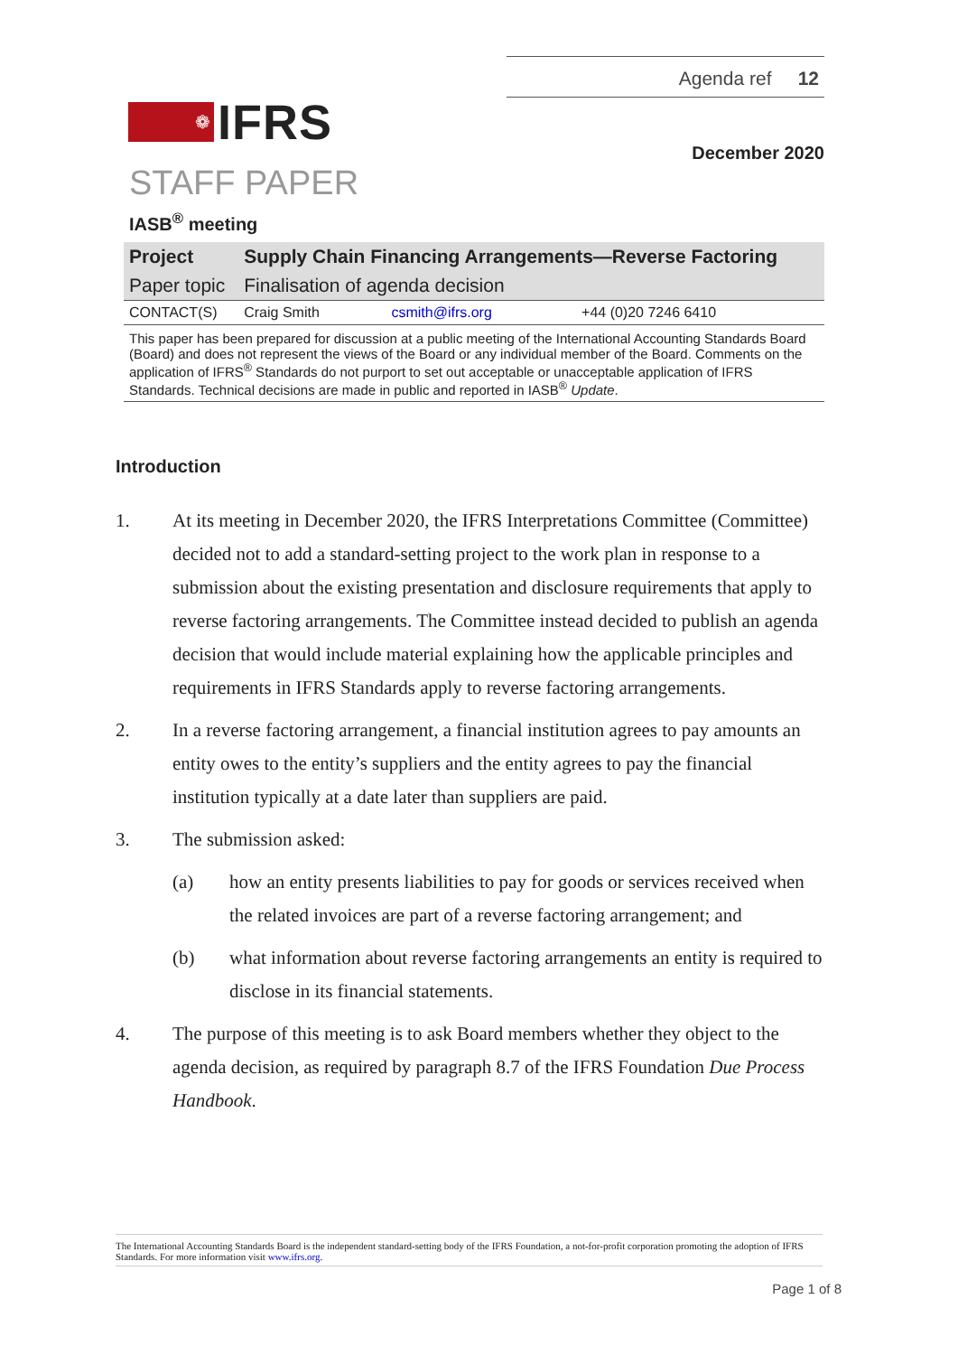❁
IFRS
Agenda ref 12
December 2020
STAFF PAPER
IASB<sup>®</sup> meeting
| Project | Supply Chain Financing Arrangements—Reverse Factoring | | |
| Paper topic | Finalisation of agenda decision | | |
| CONTACT(S) | Craig Smith | csmith@ifrs.org | +44 (0)20 7246 6410 |
This paper has been prepared for discussion at a public meeting of the International Accounting Standards Board (Board) and does not represent the views of the Board or any individual member of the Board. Comments on the application of IFRS<sup>®</sup> Standards do not purport to set out acceptable or unacceptable application of IFRS Standards. Technical decisions are made in public and reported in IASB<sup>®</sup> Update.
Introduction
1. At its meeting in December 2020, the IFRS Interpretations Committee (Committee) decided not to add a standard-setting project to the work plan in response to a submission about the existing presentation and disclosure requirements that apply to reverse factoring arrangements. The Committee instead decided to publish an agenda decision that would include material explaining how the applicable principles and requirements in IFRS Standards apply to reverse factoring arrangements.
2. In a reverse factoring arrangement, a financial institution agrees to pay amounts an entity owes to the entity’s suppliers and the entity agrees to pay the financial institution typically at a date later than suppliers are paid.
3. The submission asked:
(a) how an entity presents liabilities to pay for goods or services received when the related invoices are part of a reverse factoring arrangement; and
(b) what information about reverse factoring arrangements an entity is required to disclose in its financial statements.
4. The purpose of this meeting is to ask Board members whether they object to the agenda decision, as required by paragraph 8.7 of the IFRS Foundation Due Process Handbook.
The International Accounting Standards Board is the independent standard-setting body of the IFRS Foundation, a not-for-profit corporation promoting the adoption of IFRS Standards. For more information visit www.ifrs.org.
Page 1 of 8